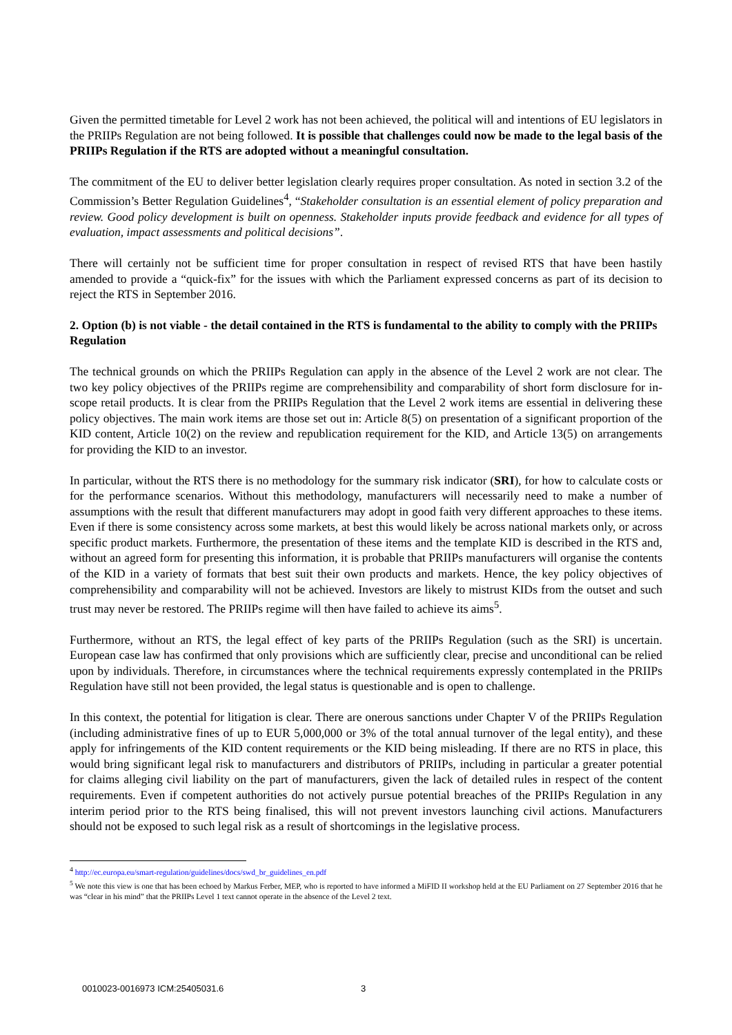Given the permitted timetable for Level 2 work has not been achieved, the political will and intentions of EU legislators in the PRIIPs Regulation are not being followed. It is possible that challenges could now be made to the legal basis of the PRIIPs Regulation if the RTS are adopted without a meaningful consultation.
The commitment of the EU to deliver better legislation clearly requires proper consultation. As noted in section 3.2 of the Commission’s Better Regulation Guidelines<sup>4</sup>, “Stakeholder consultation is an essential element of policy preparation and review. Good policy development is built on openness. Stakeholder inputs provide feedback and evidence for all types of evaluation, impact assessments and political decisions”.
There will certainly not be sufficient time for proper consultation in respect of revised RTS that have been hastily amended to provide a “quick-fix” for the issues with which the Parliament expressed concerns as part of its decision to reject the RTS in September 2016.
2. Option (b) is not viable - the detail contained in the RTS is fundamental to the ability to comply with the PRIIPs Regulation
The technical grounds on which the PRIIPs Regulation can apply in the absence of the Level 2 work are not clear. The two key policy objectives of the PRIIPs regime are comprehensibility and comparability of short form disclosure for in-scope retail products. It is clear from the PRIIPs Regulation that the Level 2 work items are essential in delivering these policy objectives. The main work items are those set out in: Article 8(5) on presentation of a significant proportion of the KID content, Article 10(2) on the review and republication requirement for the KID, and Article 13(5) on arrangements for providing the KID to an investor.
In particular, without the RTS there is no methodology for the summary risk indicator (SRI), for how to calculate costs or for the performance scenarios. Without this methodology, manufacturers will necessarily need to make a number of assumptions with the result that different manufacturers may adopt in good faith very different approaches to these items. Even if there is some consistency across some markets, at best this would likely be across national markets only, or across specific product markets. Furthermore, the presentation of these items and the template KID is described in the RTS and, without an agreed form for presenting this information, it is probable that PRIIPs manufacturers will organise the contents of the KID in a variety of formats that best suit their own products and markets. Hence, the key policy objectives of comprehensibility and comparability will not be achieved. Investors are likely to mistrust KIDs from the outset and such trust may never be restored. The PRIIPs regime will then have failed to achieve its aims<sup>5</sup>.
Furthermore, without an RTS, the legal effect of key parts of the PRIIPs Regulation (such as the SRI) is uncertain. European case law has confirmed that only provisions which are sufficiently clear, precise and unconditional can be relied upon by individuals. Therefore, in circumstances where the technical requirements expressly contemplated in the PRIIPs Regulation have still not been provided, the legal status is questionable and is open to challenge.
In this context, the potential for litigation is clear. There are onerous sanctions under Chapter V of the PRIIPs Regulation (including administrative fines of up to EUR 5,000,000 or 3% of the total annual turnover of the legal entity), and these apply for infringements of the KID content requirements or the KID being misleading. If there are no RTS in place, this would bring significant legal risk to manufacturers and distributors of PRIIPs, including in particular a greater potential for claims alleging civil liability on the part of manufacturers, given the lack of detailed rules in respect of the content requirements. Even if competent authorities do not actively pursue potential breaches of the PRIIPs Regulation in any interim period prior to the RTS being finalised, this will not prevent investors launching civil actions. Manufacturers should not be exposed to such legal risk as a result of shortcomings in the legislative process.
<sup>4</sup> http://ec.europa.eu/smart-regulation/guidelines/docs/swd_br_guidelines_en.pdf
<sup>5</sup> We note this view is one that has been echoed by Markus Ferber, MEP, who is reported to have informed a MiFID II workshop held at the EU Parliament on 27 September 2016 that he was “clear in his mind” that the PRIIPs Level 1 text cannot operate in the absence of the Level 2 text.
0010023-0016973 ICM:25405031.6 3